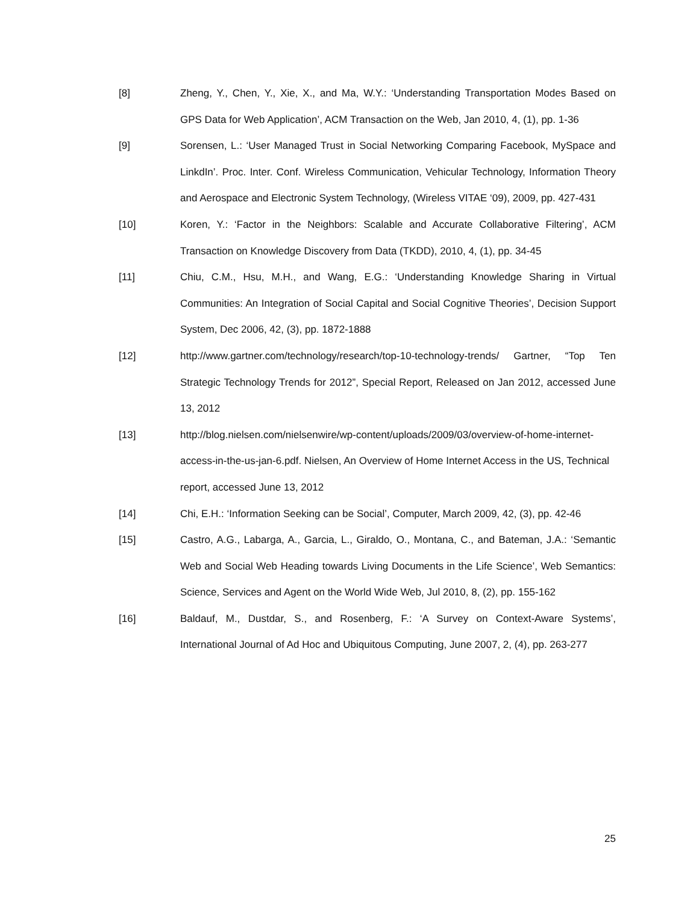[8] Zheng, Y., Chen, Y., Xie, X., and Ma, W.Y.: ‘Understanding Transportation Modes Based on GPS Data for Web Application’, ACM Transaction on the Web, Jan 2010, 4, (1), pp. 1-36
[9] Sorensen, L.: ‘User Managed Trust in Social Networking Comparing Facebook, MySpace and LinkdIn’. Proc. Inter. Conf. Wireless Communication, Vehicular Technology, Information Theory and Aerospace and Electronic System Technology, (Wireless VITAE ‘09), 2009, pp. 427-431
[10] Koren, Y.: ‘Factor in the Neighbors: Scalable and Accurate Collaborative Filtering’, ACM Transaction on Knowledge Discovery from Data (TKDD), 2010, 4, (1), pp. 34-45
[11] Chiu, C.M., Hsu, M.H., and Wang, E.G.: ‘Understanding Knowledge Sharing in Virtual Communities: An Integration of Social Capital and Social Cognitive Theories’, Decision Support System, Dec 2006, 42, (3), pp. 1872-1888
[12] http://www.gartner.com/technology/research/top-10-technology-trends/ Gartner, “Top Ten Strategic Technology Trends for 2012”, Special Report, Released on Jan 2012, accessed June 13, 2012
[13] http://blog.nielsen.com/nielsenwire/wp-content/uploads/2009/03/overview-of-home-internet-access-in-the-us-jan-6.pdf. Nielsen, An Overview of Home Internet Access in the US, Technical report, accessed June 13, 2012
[14] Chi, E.H.: ‘Information Seeking can be Social’, Computer, March 2009, 42, (3), pp. 42-46
[15] Castro, A.G., Labarga, A., Garcia, L., Giraldo, O., Montana, C., and Bateman, J.A.: ‘Semantic Web and Social Web Heading towards Living Documents in the Life Science’, Web Semantics: Science, Services and Agent on the World Wide Web, Jul 2010, 8, (2), pp. 155-162
[16] Baldauf, M., Dustdar, S., and Rosenberg, F.: ‘A Survey on Context-Aware Systems’, International Journal of Ad Hoc and Ubiquitous Computing, June 2007, 2, (4), pp. 263-277
25